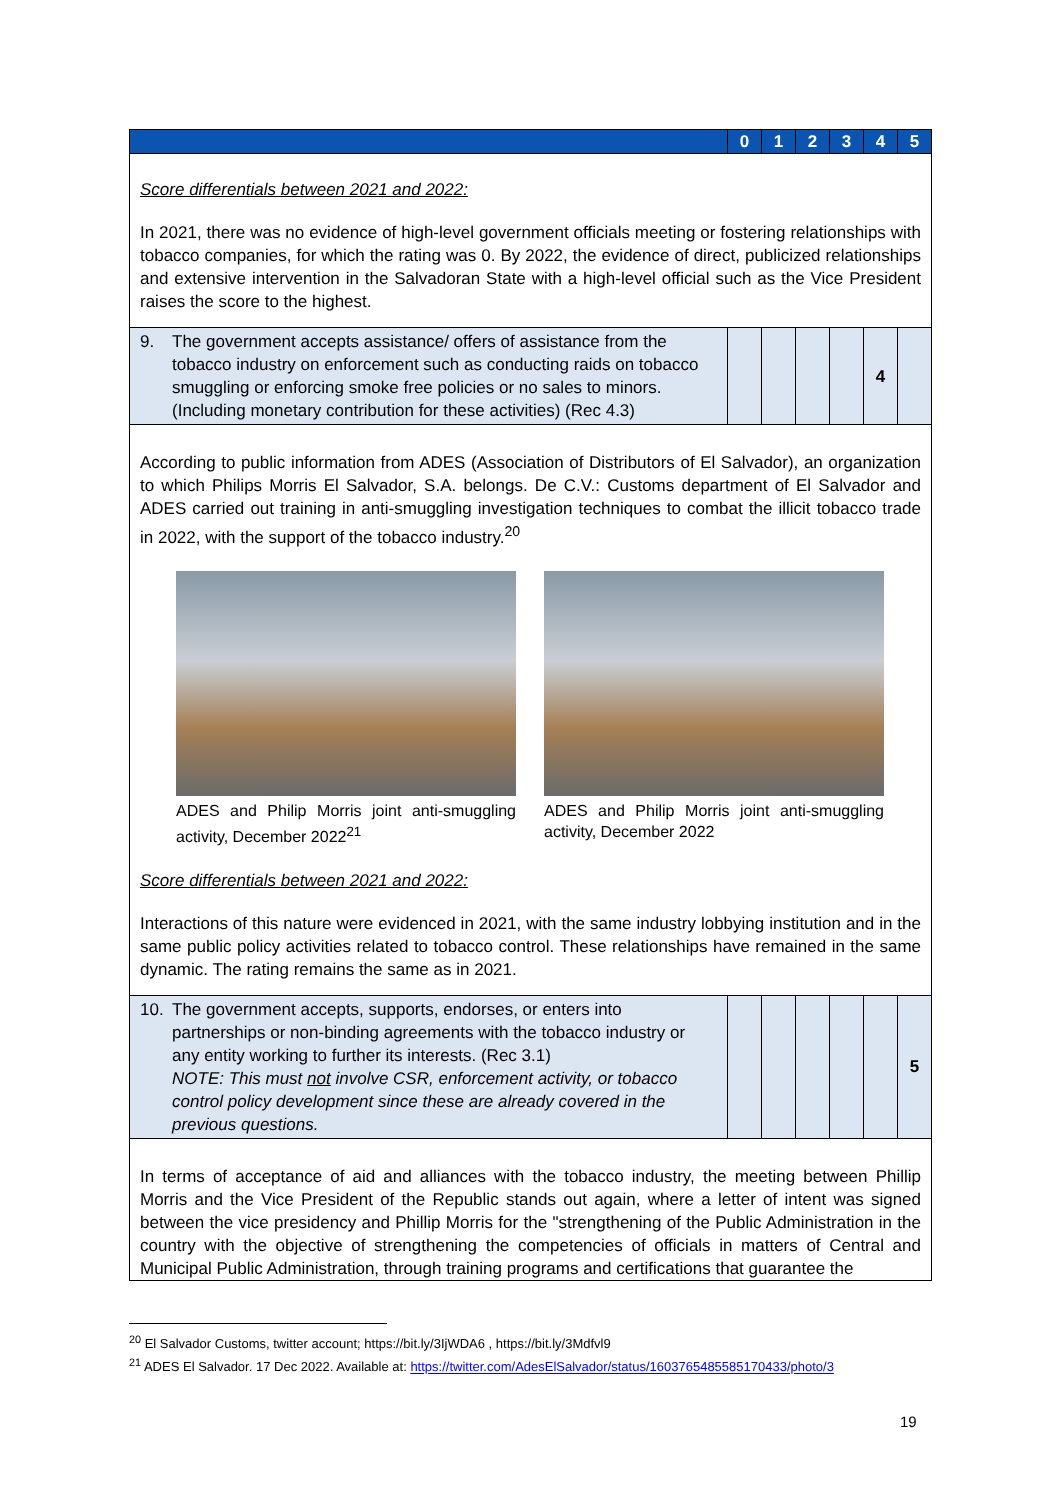| | 0 | 1 | 2 | 3 | 4 | 5 |
| --- | --- | --- | --- | --- | --- | --- |
| Score differentials between 2021 and 2022: In 2021, there was no evidence of high-level government officials meeting or fostering relationships with tobacco companies, for which the rating was 0. By 2022, the evidence of direct, publicized relationships and extensive intervention in the Salvadoran State with a high-level official such as the Vice President raises the score to the highest. | | | | | | |
| 9. The government accepts assistance/ offers of assistance from the tobacco industry on enforcement such as conducting raids on tobacco smuggling or enforcing smoke free policies or no sales to minors. (Including monetary contribution for these activities) (Rec 4.3) | | | | | 4 | |
| According to public information from ADES (Association of Distributors of El Salvador), an organization to which Philips Morris El Salvador, S.A. belongs. De C.V.: Customs department of El Salvador and ADES carried out training in anti-smuggling investigation techniques to combat the illicit tobacco trade in 2022, with the support of the tobacco industry.<sup>20</sup> ADES and Philip Morris joint anti-smuggling activity, December 2022<sup>21</sup> ADES and Philip Morris joint anti-smuggling activity, December 2022 Score differentials between 2021 and 2022: Interactions of this nature were evidenced in 2021, with the same industry lobbying institution and in the same public policy activities related to tobacco control. These relationships have remained in the same dynamic. The rating remains the same as in 2021. | | | | | | |
| 10. The government accepts, supports, endorses, or enters into partnerships or non-binding agreements with the tobacco industry or any entity working to further its interests. (Rec 3.1) NOTE: This must not involve CSR, enforcement activity, or tobacco control policy development since these are already covered in the previous questions. | | | | | | 5 |
| In terms of acceptance of aid and alliances with the tobacco industry, the meeting between Phillip Morris and the Vice President of the Republic stands out again, where a letter of intent was signed between the vice presidency and Phillip Morris for the "strengthening of the Public Administration in the country with the objective of strengthening the competencies of officials in matters of Central and Municipal Public Administration, through training programs and certifications that guarantee the | | | | | | |
<sup>20</sup> El Salvador Customs, twitter account; https://bit.ly/3IjWDA6 , https://bit.ly/3Mdfvl9
<sup>21</sup> ADES El Salvador. 17 Dec 2022. Available at: https://twitter.com/AdesElSalvador/status/1603765485585170433/photo/3
19